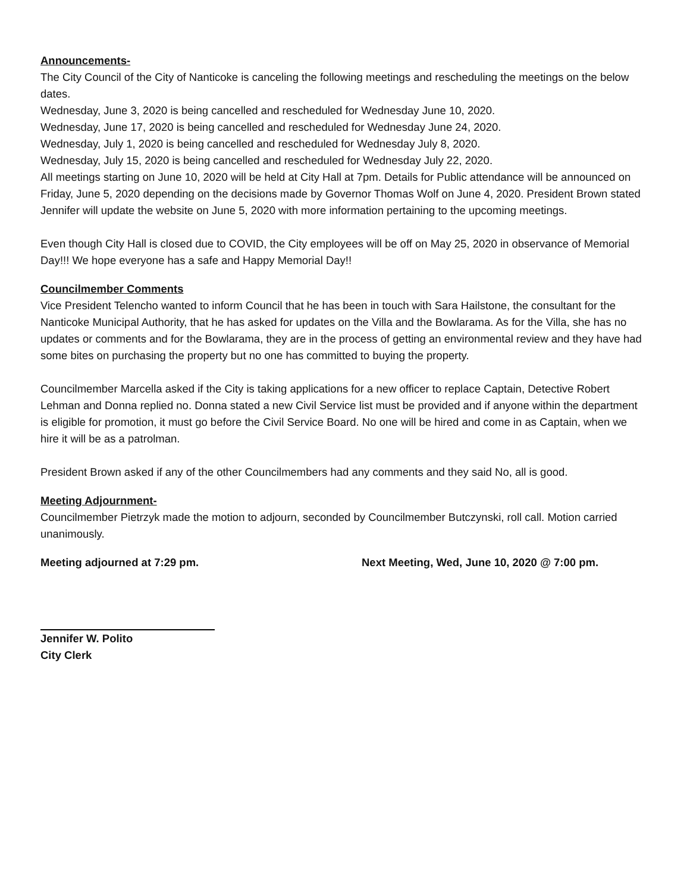Announcements-
The City Council of the City of Nanticoke is canceling the following meetings and rescheduling the meetings on the below dates.
Wednesday, June 3, 2020 is being cancelled and rescheduled for Wednesday June 10, 2020.
Wednesday, June 17, 2020 is being cancelled and rescheduled for Wednesday June 24, 2020.
Wednesday, July 1, 2020 is being cancelled and rescheduled for Wednesday July 8, 2020.
Wednesday, July 15, 2020 is being cancelled and rescheduled for Wednesday July 22, 2020.
All meetings starting on June 10, 2020 will be held at City Hall at 7pm. Details for Public attendance will be announced on Friday, June 5, 2020 depending on the decisions made by Governor Thomas Wolf on June 4, 2020. President Brown stated Jennifer will update the website on June 5, 2020 with more information pertaining to the upcoming meetings.
Even though City Hall is closed due to COVID, the City employees will be off on May 25, 2020 in observance of Memorial Day!!! We hope everyone has a safe and Happy Memorial Day!!
Councilmember Comments
Vice President Telencho wanted to inform Council that he has been in touch with Sara Hailstone, the consultant for the Nanticoke Municipal Authority, that he has asked for updates on the Villa and the Bowlarama. As for the Villa, she has no updates or comments and for the Bowlarama, they are in the process of getting an environmental review and they have had some bites on purchasing the property but no one has committed to buying the property.
Councilmember Marcella asked if the City is taking applications for a new officer to replace Captain, Detective Robert Lehman and Donna replied no. Donna stated a new Civil Service list must be provided and if anyone within the department is eligible for promotion, it must go before the Civil Service Board. No one will be hired and come in as Captain, when we hire it will be as a patrolman.
President Brown asked if any of the other Councilmembers had any comments and they said No, all is good.
Meeting Adjournment-
Councilmember Pietrzyk made the motion to adjourn, seconded by Councilmember Butczynski, roll call. Motion carried unanimously.
Meeting adjourned at 7:29 pm. Next Meeting, Wed, June 10, 2020 @ 7:00 pm.
Jennifer W. Polito
City Clerk